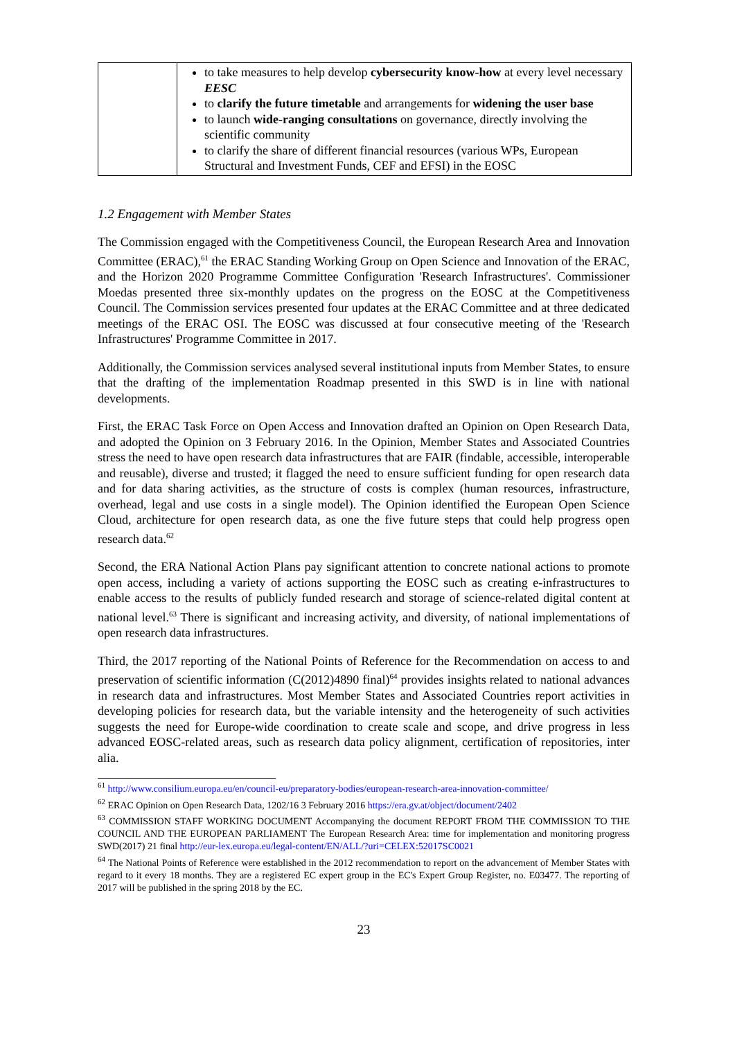| | to take measures to help develop cybersecurity know-how at every level necessary EESC to clarify the future timetable and arrangements for widening the user base to launch wide-ranging consultations on governance, directly involving the scientific community to clarify the share of different financial resources (various WPs, European Structural and Investment Funds, CEF and EFSI) in the EOSC |
1.2 Engagement with Member States
The Commission engaged with the Competitiveness Council, the European Research Area and Innovation Committee (ERAC),<sup>61</sup> the ERAC Standing Working Group on Open Science and Innovation of the ERAC, and the Horizon 2020 Programme Committee Configuration 'Research Infrastructures'. Commissioner Moedas presented three six-monthly updates on the progress on the EOSC at the Competitiveness Council. The Commission services presented four updates at the ERAC Committee and at three dedicated meetings of the ERAC OSI. The EOSC was discussed at four consecutive meeting of the 'Research Infrastructures' Programme Committee in 2017.
Additionally, the Commission services analysed several institutional inputs from Member States, to ensure that the drafting of the implementation Roadmap presented in this SWD is in line with national developments.
First, the ERAC Task Force on Open Access and Innovation drafted an Opinion on Open Research Data, and adopted the Opinion on 3 February 2016. In the Opinion, Member States and Associated Countries stress the need to have open research data infrastructures that are FAIR (findable, accessible, interoperable and reusable), diverse and trusted; it flagged the need to ensure sufficient funding for open research data and for data sharing activities, as the structure of costs is complex (human resources, infrastructure, overhead, legal and use costs in a single model). The Opinion identified the European Open Science Cloud, architecture for open research data, as one the five future steps that could help progress open research data.<sup>62</sup>
Second, the ERA National Action Plans pay significant attention to concrete national actions to promote open access, including a variety of actions supporting the EOSC such as creating e-infrastructures to enable access to the results of publicly funded research and storage of science-related digital content at national level.<sup>63</sup> There is significant and increasing activity, and diversity, of national implementations of open research data infrastructures.
Third, the 2017 reporting of the National Points of Reference for the Recommendation on access to and preservation of scientific information (C(2012)4890 final)<sup>64</sup> provides insights related to national advances in research data and infrastructures. Most Member States and Associated Countries report activities in developing policies for research data, but the variable intensity and the heterogeneity of such activities suggests the need for Europe-wide coordination to create scale and scope, and drive progress in less advanced EOSC-related areas, such as research data policy alignment, certification of repositories, inter alia.
<sup>61</sup> http://www.consilium.europa.eu/en/council-eu/preparatory-bodies/european-research-area-innovation-committee/
<sup>62</sup> ERAC Opinion on Open Research Data, 1202/16 3 February 2016 https://era.gv.at/object/document/2402
<sup>63</sup> COMMISSION STAFF WORKING DOCUMENT Accompanying the document REPORT FROM THE COMMISSION TO THE COUNCIL AND THE EUROPEAN PARLIAMENT The European Research Area: time for implementation and monitoring progress SWD(2017) 21 final http://eur-lex.europa.eu/legal-content/EN/ALL/?uri=CELEX:52017SC0021
<sup>64</sup> The National Points of Reference were established in the 2012 recommendation to report on the advancement of Member States with regard to it every 18 months. They are a registered EC expert group in the EC's Expert Group Register, no. E03477. The reporting of 2017 will be published in the spring 2018 by the EC.
23